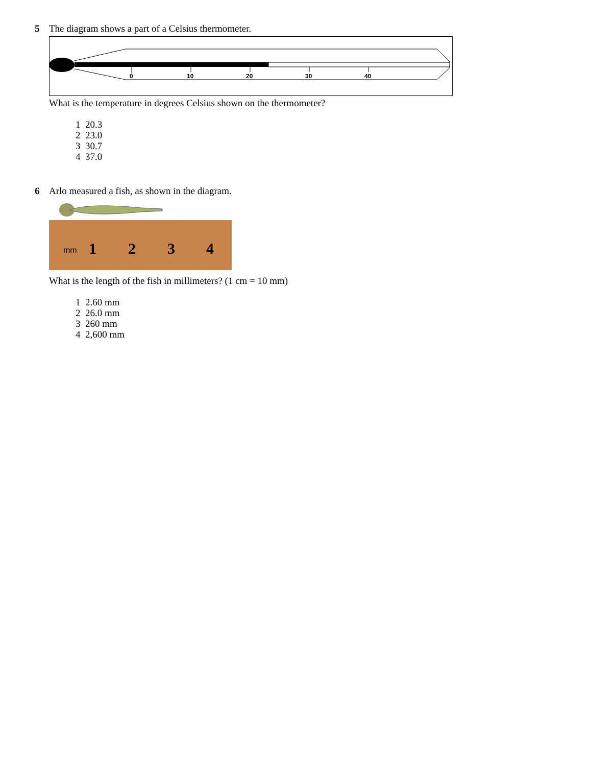5 The diagram shows a part of a Celsius thermometer.
0
10
20
30
40
What is the temperature in degrees Celsius shown on the thermometer?
1 20.3
2 23.0
3 30.7
4 37.0
6 Arlo measured a fish, as shown in the diagram.
1
2
3
4
mm
What is the length of the fish in millimeters? (1 cm = 10 mm)
1 2.60 mm
2 26.0 mm
3 260 mm
4 2,600 mm